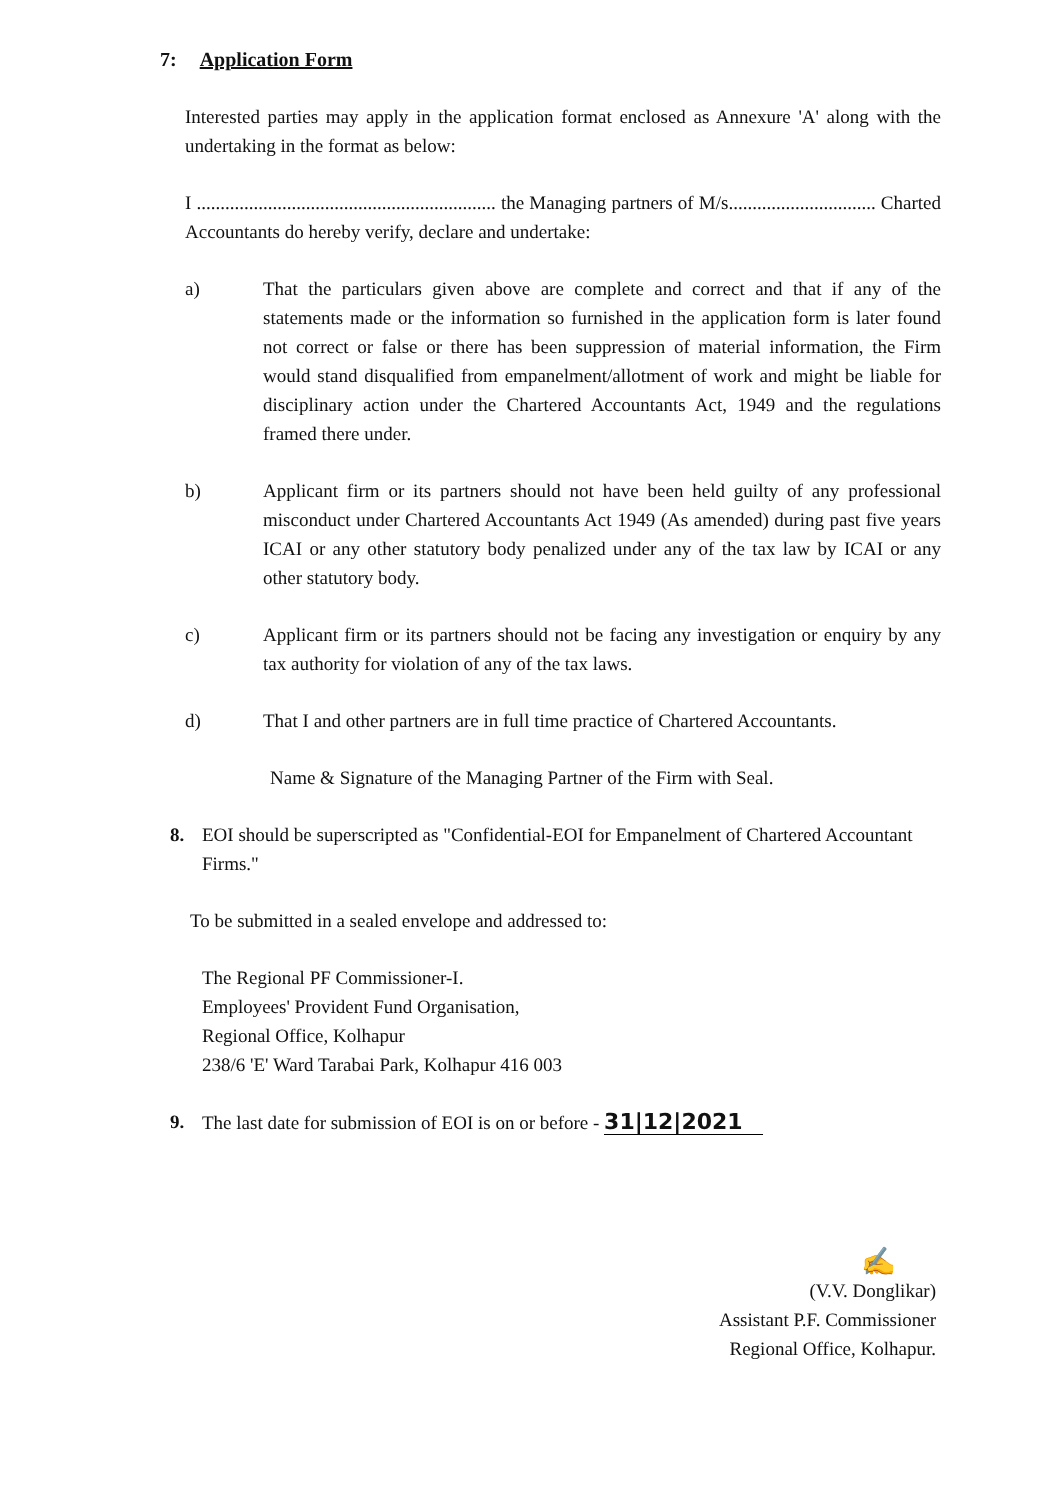7: Application Form
Interested parties may apply in the application format enclosed as Annexure 'A' along with the undertaking in the format as below:
I ............................................................... the Managing partners of M/s............................... Charted Accountants do hereby verify, declare and undertake:
a) That the particulars given above are complete and correct and that if any of the statements made or the information so furnished in the application form is later found not correct or false or there has been suppression of material information, the Firm would stand disqualified from empanelment/allotment of work and might be liable for disciplinary action under the Chartered Accountants Act, 1949 and the regulations framed there under.
b) Applicant firm or its partners should not have been held guilty of any professional misconduct under Chartered Accountants Act 1949 (As amended) during past five years ICAI or any other statutory body penalized under any of the tax law by ICAI or any other statutory body.
c) Applicant firm or its partners should not be facing any investigation or enquiry by any tax authority for violation of any of the tax laws.
d) That I and other partners are in full time practice of Chartered Accountants.
Name & Signature of the Managing Partner of the Firm with Seal.
8. EOI should be superscripted as "Confidential-EOI for Empanelment of Chartered Accountant Firms."
To be submitted in a sealed envelope and addressed to:
The Regional PF Commissioner-I.
Employees' Provident Fund Organisation,
Regional Office, Kolhapur
238/6 'E' Ward Tarabai Park, Kolhapur 416 003
9. The last date for submission of EOI is on or before - 31|12|2021
✍
(V.V. Donglikar)
Assistant P.F. Commissioner
Regional Office, Kolhapur.